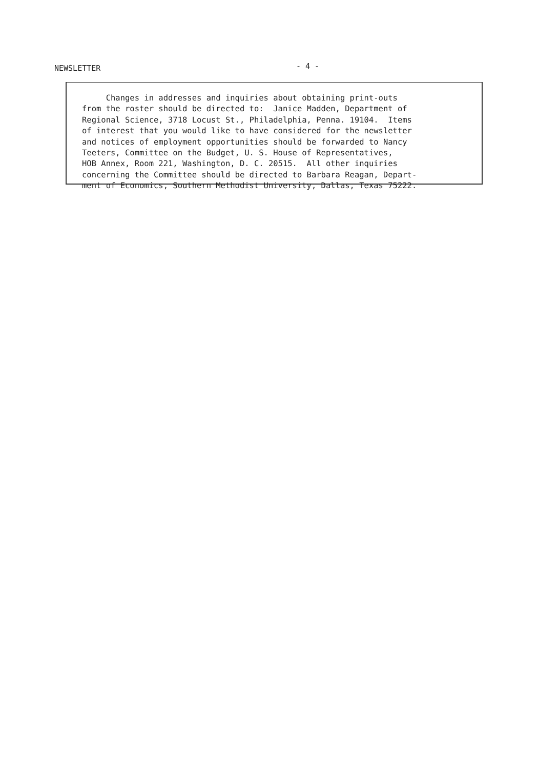NEWSLETTER - 4 -
Changes in addresses and inquiries about obtaining print-outs from the roster should be directed to: Janice Madden, Department of Regional Science, 3718 Locust St., Philadelphia, Penna. 19104. Items of interest that you would like to have considered for the newsletter and notices of employment opportunities should be forwarded to Nancy Teeters, Committee on the Budget, U. S. House of Representatives, HOB Annex, Room 221, Washington, D. C. 20515. All other inquiries concerning the Committee should be directed to Barbara Reagan, Depart- ment of Economics, Southern Methodist University, Dallas, Texas 75222.